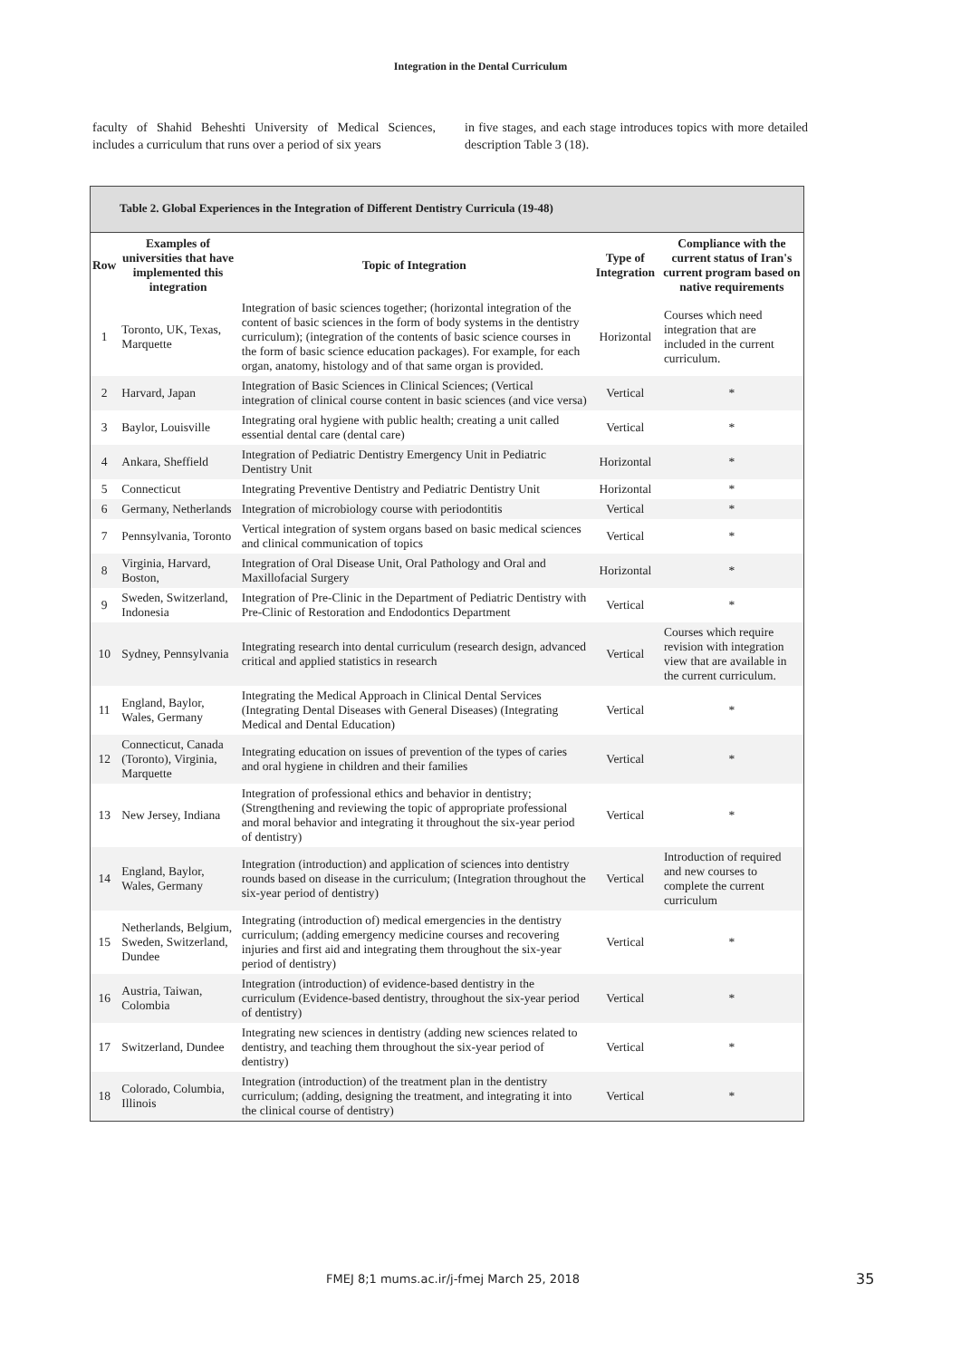Integration in the Dental Curriculum
faculty of Shahid Beheshti University of Medical Sciences, includes a curriculum that runs over a period of six years
in five stages, and each stage introduces topics with more detailed description Table 3 (18).
Table 2. Global Experiences in the Integration of Different Dentistry Curricula (19-48)
| Row | Examples of universities that have implemented this integration | Topic of Integration | Type of Integration | Compliance with the current status of Iran's current program based on native requirements |
| --- | --- | --- | --- | --- |
| 1 | Toronto, UK, Texas, Marquette | Integration of basic sciences together; (horizontal integration of the content of basic sciences in the form of body systems in the dentistry curriculum); (integration of the contents of basic science courses in the form of basic science education packages). For example, for each organ, anatomy, histology and of that same organ is provided. | Horizontal | Courses which need integration that are included in the current curriculum. |
| 2 | Harvard, Japan | Integration of Basic Sciences in Clinical Sciences; (Vertical integration of clinical course content in basic sciences (and vice versa) | Vertical | * |
| 3 | Baylor, Louisville | Integrating oral hygiene with public health; creating a unit called essential dental care (dental care) | Vertical | * |
| 4 | Ankara, Sheffield | Integration of Pediatric Dentistry Emergency Unit in Pediatric Dentistry Unit | Horizontal | * |
| 5 | Connecticut | Integrating Preventive Dentistry and Pediatric Dentistry Unit | Horizontal | * |
| 6 | Germany, Netherlands | Integration of microbiology course with periodontitis | Vertical | * |
| 7 | Pennsylvania, Toronto | Vertical integration of system organs based on basic medical sciences and clinical communication of topics | Vertical | * |
| 8 | Virginia, Harvard, Boston, | Integration of Oral Disease Unit, Oral Pathology and Oral and Maxillofacial Surgery | Horizontal | * |
| 9 | Sweden, Switzerland, Indonesia | Integration of Pre-Clinic in the Department of Pediatric Dentistry with Pre-Clinic of Restoration and Endodontics Department | Vertical | * |
| 10 | Sydney, Pennsylvania | Integrating research into dental curriculum (research design, advanced critical and applied statistics in research | Vertical | Courses which require revision with integration view that are available in the current curriculum. |
| 11 | England, Baylor, Wales, Germany | Integrating the Medical Approach in Clinical Dental Services (Integrating Dental Diseases with General Diseases) (Integrating Medical and Dental Education) | Vertical | * |
| 12 | Connecticut, Canada (Toronto), Virginia, Marquette | Integrating education on issues of prevention of the types of caries and oral hygiene in children and their families | Vertical | * |
| 13 | New Jersey, Indiana | Integration of professional ethics and behavior in dentistry; (Strengthening and reviewing the topic of appropriate professional and moral behavior and integrating it throughout the six-year period of dentistry) | Vertical | * |
| 14 | England, Baylor, Wales, Germany | Integration (introduction) and application of sciences into dentistry rounds based on disease in the curriculum; (Integration throughout the six-year period of dentistry) | Vertical | Introduction of required and new courses to complete the current curriculum |
| 15 | Netherlands, Belgium, Sweden, Switzerland, Dundee | Integrating (introduction of) medical emergencies in the dentistry curriculum; (adding emergency medicine courses and recovering injuries and first aid and integrating them throughout the six-year period of dentistry) | Vertical | * |
| 16 | Austria, Taiwan, Colombia | Integration (introduction) of evidence-based dentistry in the curriculum (Evidence-based dentistry, throughout the six-year period of dentistry) | Vertical | * |
| 17 | Switzerland, Dundee | Integrating new sciences in dentistry (adding new sciences related to dentistry, and teaching them throughout the six-year period of dentistry) | Vertical | * |
| 18 | Colorado, Columbia, Illinois | Integration (introduction) of the treatment plan in the dentistry curriculum; (adding, designing the treatment, and integrating it into the clinical course of dentistry) | Vertical | * |
FMEJ 8;1 mums.ac.ir/j-fmej March 25, 2018 35